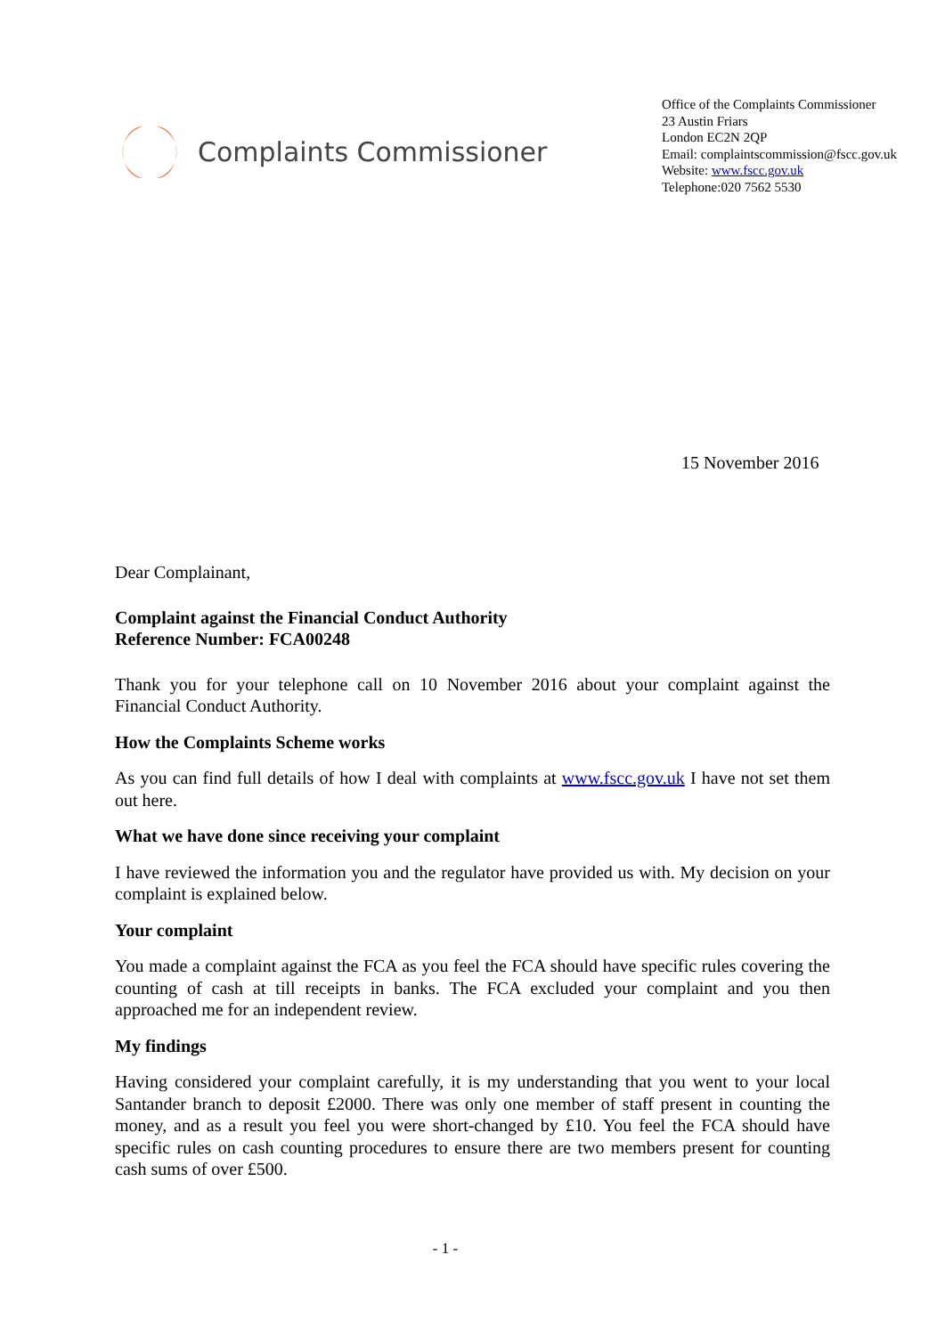Complaints Commissioner
Office of the Complaints Commissioner
23 Austin Friars
London EC2N 2QP
Email: complaintscommission@fscc.gov.uk
Website: www.fscc.gov.uk
Telephone:020 7562 5530
15 November 2016
Dear Complainant,
Complaint against the Financial Conduct Authority
Reference Number: FCA00248
Thank you for your telephone call on 10 November 2016 about your complaint against the Financial Conduct Authority.
How the Complaints Scheme works
As you can find full details of how I deal with complaints at www.fscc.gov.uk I have not set them out here.
What we have done since receiving your complaint
I have reviewed the information you and the regulator have provided us with. My decision on your complaint is explained below.
Your complaint
You made a complaint against the FCA as you feel the FCA should have specific rules covering the counting of cash at till receipts in banks. The FCA excluded your complaint and you then approached me for an independent review.
My findings
Having considered your complaint carefully, it is my understanding that you went to your local Santander branch to deposit £2000. There was only one member of staff present in counting the money, and as a result you feel you were short-changed by £10. You feel the FCA should have specific rules on cash counting procedures to ensure there are two members present for counting cash sums of over £500.
- 1 -